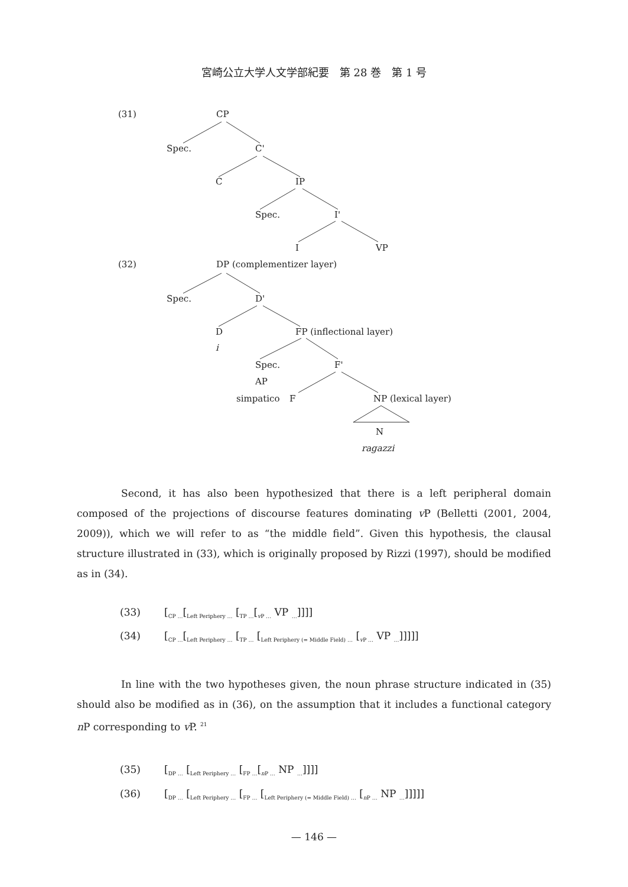宮崎公立大学人文学部紀要　第 28 巻　第 1 号
(31) CP
Spec. C'
C IP
Spec. I'
I VP
(32) DP (complementizer layer)
Spec. D'
D FP (inflectional layer)
i
Spec. F'
AP
simpatico F NP (lexical layer)
N
ragazzi
Second, it has also been hypothesized that there is a left peripheral domain composed of the projections of discourse features dominating v P (Belletti (2001, 2004, 2009)), which we will refer to as “the middle field”. Given this hypothesis, the clausal structure illustrated in (33), which is originally proposed by Rizzi (1997), should be modified as in (34).
(33) [<sub>CP …</sub>[<sub>Left Periphery …</sub> [<sub>TP …</sub>[<sub>v P …</sub> VP <sub>…</sub>]]]]
(34) [<sub>CP …</sub>[<sub>Left Periphery …</sub> [<sub>TP …</sub> [<sub>Left Periphery (= Middle Field) …</sub> [<sub>v P …</sub> VP <sub>…</sub>]]]]]
In line with the two hypotheses given, the noun phrase structure indicated in (35) should also be modified as in (36), on the assumption that it includes a functional category n P corresponding to v P. <sup>21</sup>
(35) [<sub>DP …</sub> [<sub>Left Periphery …</sub> [<sub>FP …</sub>[<sub>n P …</sub> NP <sub>…</sub>]]]]
(36) [<sub>DP …</sub> [<sub>Left Periphery …</sub> [<sub>FP …</sub> [<sub>Left Periphery (= Middle Field) …</sub> [<sub>n P …</sub> NP <sub>…</sub>]]]]]
— 146 —